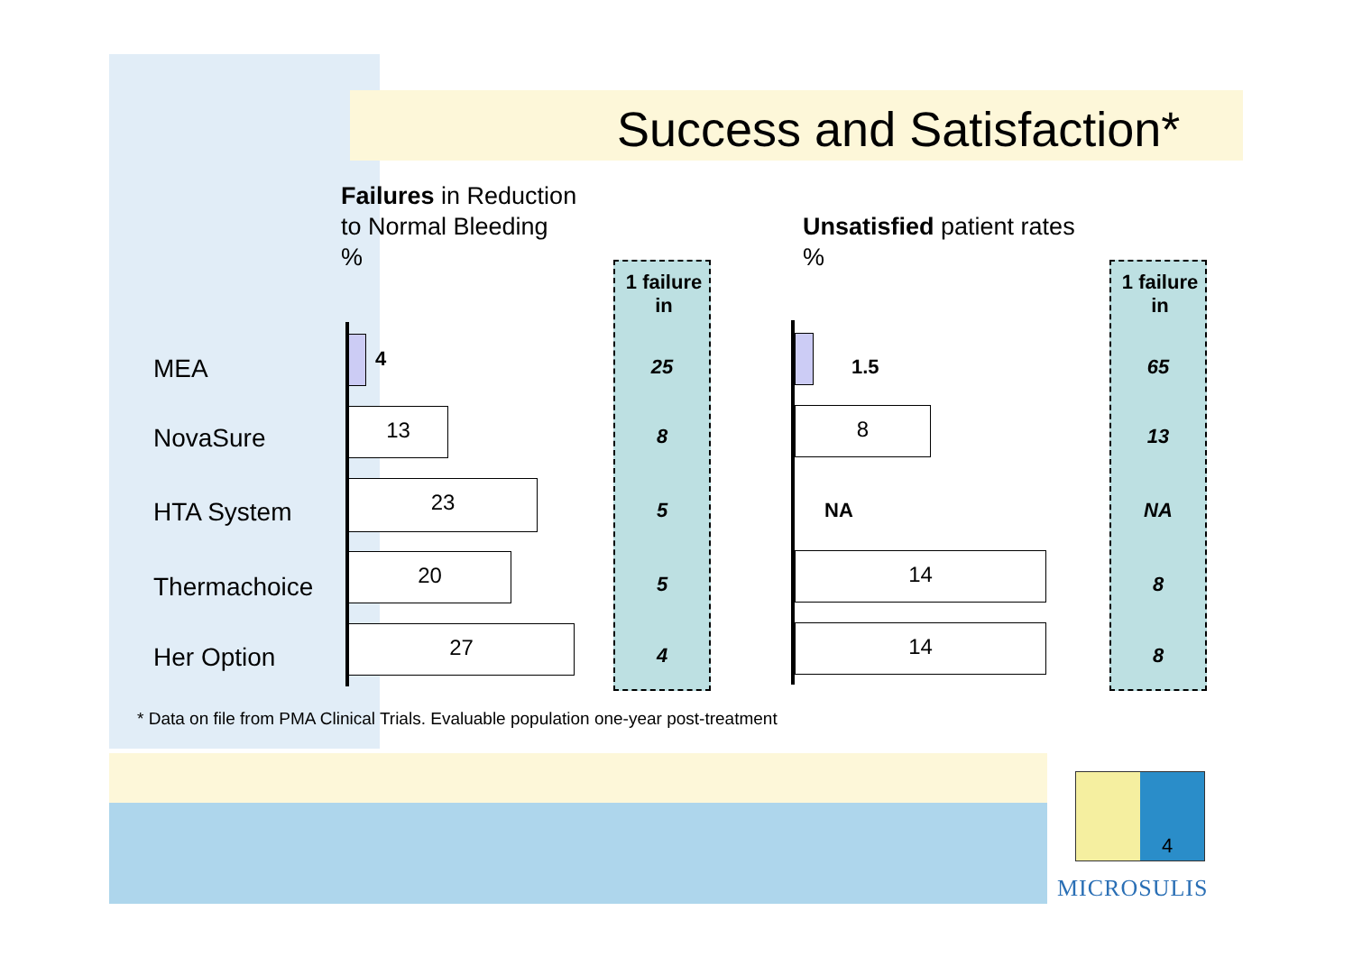Success and Satisfaction*
Failures in Reduction
to Normal Bleeding
%
Unsatisfied patient rates
%
MEA
NovaSure
HTA System
Thermachoice
Her Option
4
13
23
20
27
1 failure in
25
8
5
5
4
1.5
8
NA
14
14
1 failure in
65
13
NA
8
8
* Data on file from PMA Clinical Trials. Evaluable population one-year post-treatment
4
MICROSULIS